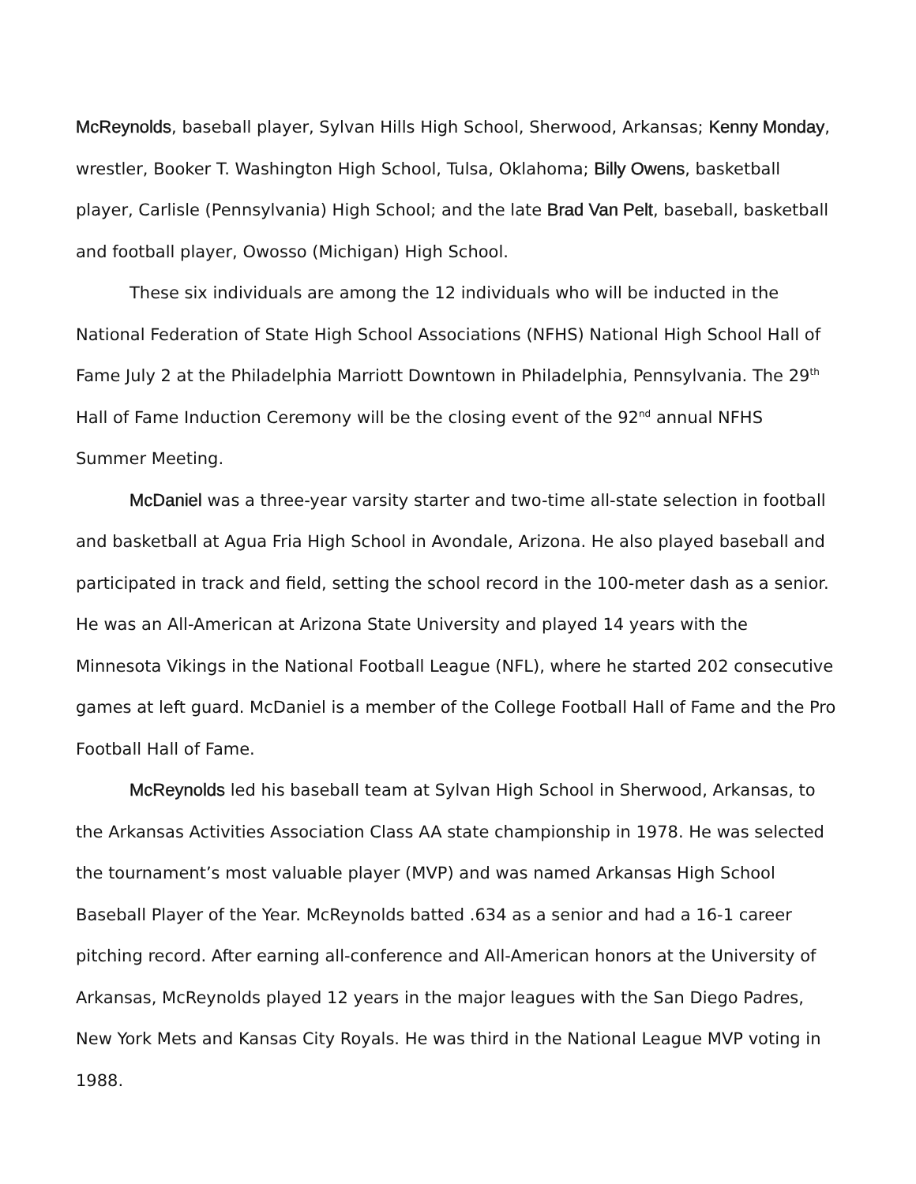McReynolds, baseball player, Sylvan Hills High School, Sherwood, Arkansas; Kenny Monday, wrestler, Booker T. Washington High School, Tulsa, Oklahoma; Billy Owens, basketball player, Carlisle (Pennsylvania) High School; and the late Brad Van Pelt, baseball, basketball and football player, Owosso (Michigan) High School.
These six individuals are among the 12 individuals who will be inducted in the National Federation of State High School Associations (NFHS) National High School Hall of Fame July 2 at the Philadelphia Marriott Downtown in Philadelphia, Pennsylvania. The 29<sup>th</sup> Hall of Fame Induction Ceremony will be the closing event of the 92<sup>nd</sup> annual NFHS Summer Meeting.
McDaniel was a three-year varsity starter and two-time all-state selection in football and basketball at Agua Fria High School in Avondale, Arizona. He also played baseball and participated in track and field, setting the school record in the 100-meter dash as a senior. He was an All-American at Arizona State University and played 14 years with the Minnesota Vikings in the National Football League (NFL), where he started 202 consecutive games at left guard. McDaniel is a member of the College Football Hall of Fame and the Pro Football Hall of Fame.
McReynolds led his baseball team at Sylvan High School in Sherwood, Arkansas, to the Arkansas Activities Association Class AA state championship in 1978. He was selected the tournament’s most valuable player (MVP) and was named Arkansas High School Baseball Player of the Year. McReynolds batted .634 as a senior and had a 16-1 career pitching record. After earning all-conference and All-American honors at the University of Arkansas, McReynolds played 12 years in the major leagues with the San Diego Padres, New York Mets and Kansas City Royals. He was third in the National League MVP voting in 1988.